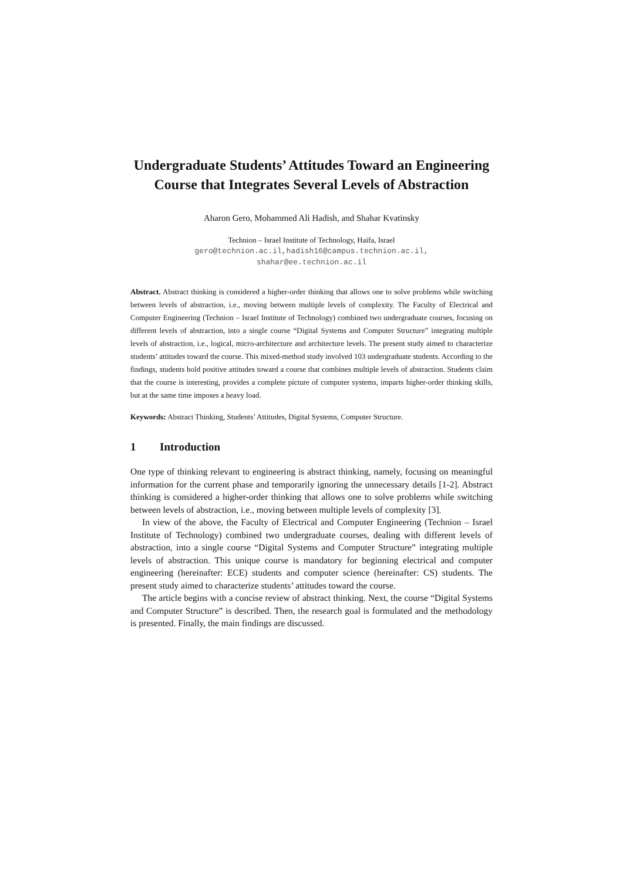Undergraduate Students’ Attitudes Toward an Engineering Course that Integrates Several Levels of Abstraction
Aharon Gero, Mohammed Ali Hadish, and Shahar Kvatinsky
Technion – Israel Institute of Technology, Haifa, Israel
gero@technion.ac.il,hadish16@campus.technion.ac.il,
shahar@ee.technion.ac.il
Abstract. Abstract thinking is considered a higher-order thinking that allows one to solve problems while switching between levels of abstraction, i.e., moving between multiple levels of complexity. The Faculty of Electrical and Computer Engineering (Technion – Israel Institute of Technology) combined two undergraduate courses, focusing on different levels of abstraction, into a single course “Digital Systems and Computer Structure” integrating multiple levels of abstraction, i.e., logical, micro-architecture and architecture levels. The present study aimed to characterize students’ attitudes toward the course. This mixed-method study involved 103 undergraduate students. According to the findings, students hold positive attitudes toward a course that combines multiple levels of abstraction. Students claim that the course is interesting, provides a complete picture of computer systems, imparts higher-order thinking skills, but at the same time imposes a heavy load.
Keywords: Abstract Thinking, Students’ Attitudes, Digital Systems, Computer Structure.
1 Introduction
One type of thinking relevant to engineering is abstract thinking, namely, focusing on meaningful information for the current phase and temporarily ignoring the unnecessary details [1-2]. Abstract thinking is considered a higher-order thinking that allows one to solve problems while switching between levels of abstraction, i.e., moving between multiple levels of complexity [3].
In view of the above, the Faculty of Electrical and Computer Engineering (Technion – Israel Institute of Technology) combined two undergraduate courses, dealing with different levels of abstraction, into a single course “Digital Systems and Computer Structure” integrating multiple levels of abstraction. This unique course is mandatory for beginning electrical and computer engineering (hereinafter: ECE) students and computer science (hereinafter: CS) students. The present study aimed to characterize students’ attitudes toward the course.
The article begins with a concise review of abstract thinking. Next, the course “Digital Systems and Computer Structure” is described. Then, the research goal is formulated and the methodology is presented. Finally, the main findings are discussed.